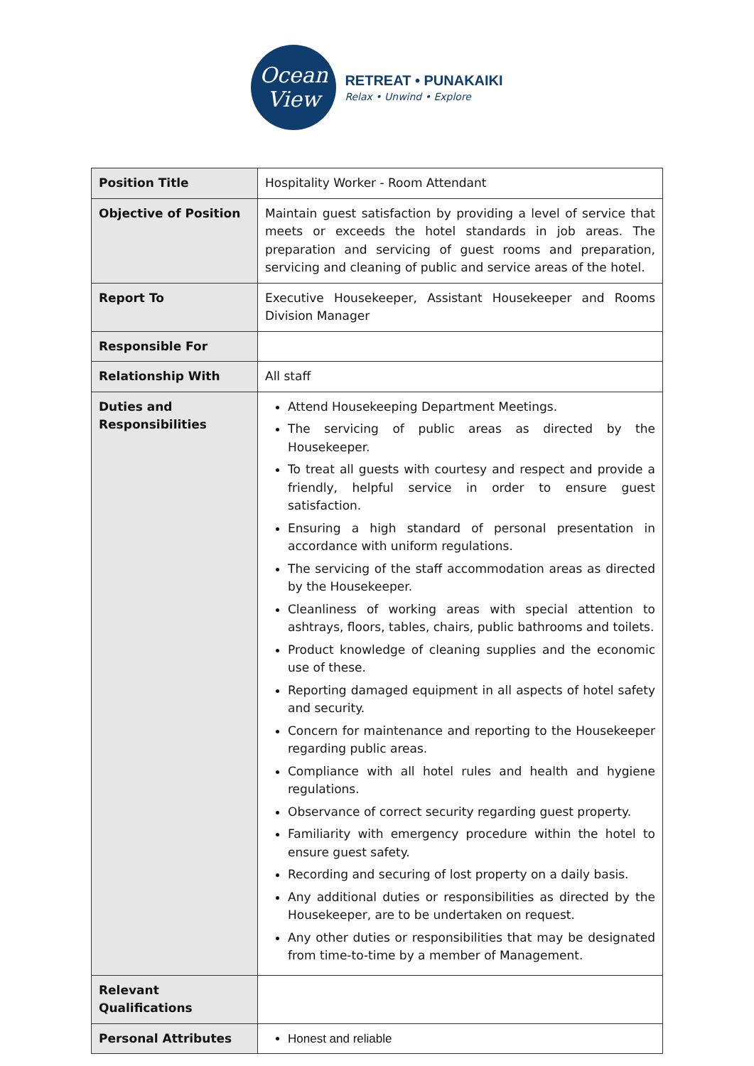Ocean
View
RETREAT • PUNAKAIKI
Relax • Unwind • Explore
| Position Title | Hospitality Worker - Room Attendant |
| Objective of Position | Maintain guest satisfaction by providing a level of service that meets or exceeds the hotel standards in job areas. The preparation and servicing of guest rooms and preparation, servicing and cleaning of public and service areas of the hotel. |
| Report To | Executive Housekeeper, Assistant Housekeeper and Rooms Division Manager |
| Responsible For | |
| Relationship With | All staff |
| Duties and Responsibilities | Attend Housekeeping Department Meetings. The servicing of public areas as directed by the Housekeeper. To treat all guests with courtesy and respect and provide a friendly, helpful service in order to ensure guest satisfaction. Ensuring a high standard of personal presentation in accordance with uniform regulations. The servicing of the staff accommodation areas as directed by the Housekeeper. Cleanliness of working areas with special attention to ashtrays, floors, tables, chairs, public bathrooms and toilets. Product knowledge of cleaning supplies and the economic use of these. Reporting damaged equipment in all aspects of hotel safety and security. Concern for maintenance and reporting to the Housekeeper regarding public areas. Compliance with all hotel rules and health and hygiene regulations. Observance of correct security regarding guest property. Familiarity with emergency procedure within the hotel to ensure guest safety. Recording and securing of lost property on a daily basis. Any additional duties or responsibilities as directed by the Housekeeper, are to be undertaken on request. Any other duties or responsibilities that may be designated from time-to-time by a member of Management. |
| Relevant Qualifications | |
| Personal Attributes | Honest and reliable |